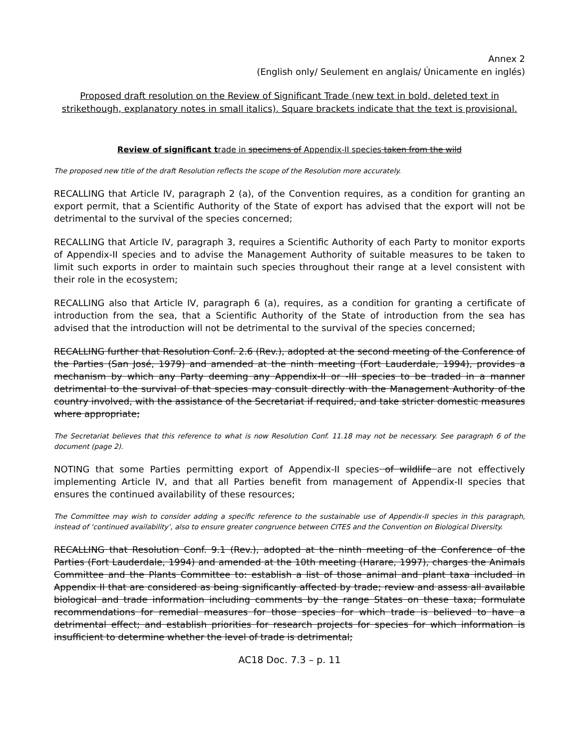Annex 2
(English only/ Seulement en anglais/ Únicamente en inglés)
Proposed draft resolution on the Review of Significant Trade (new text in bold, deleted text in strikethough, explanatory notes in small italics). Square brackets indicate that the text is provisional.
Review of significant trade in specimens of Appendix-II species taken from the wild
The proposed new title of the draft Resolution reflects the scope of the Resolution more accurately.
RECALLING that Article IV, paragraph 2 (a), of the Convention requires, as a condition for granting an export permit, that a Scientific Authority of the State of export has advised that the export will not be detrimental to the survival of the species concerned;
RECALLING that Article IV, paragraph 3, requires a Scientific Authority of each Party to monitor exports of Appendix-II species and to advise the Management Authority of suitable measures to be taken to limit such exports in order to maintain such species throughout their range at a level consistent with their role in the ecosystem;
RECALLING also that Article IV, paragraph 6 (a), requires, as a condition for granting a certificate of introduction from the sea, that a Scientific Authority of the State of introduction from the sea has advised that the introduction will not be detrimental to the survival of the species concerned;
RECALLING further that Resolution Conf. 2.6 (Rev.), adopted at the second meeting of the Conference of the Parties (San José, 1979) and amended at the ninth meeting (Fort Lauderdale, 1994), provides a mechanism by which any Party deeming any Appendix-II or -III species to be traded in a manner detrimental to the survival of that species may consult directly with the Management Authority of the country involved, with the assistance of the Secretariat if required, and take stricter domestic measures where appropriate;
The Secretariat believes that this reference to what is now Resolution Conf. 11.18 may not be necessary. See paragraph 6 of the document (page 2).
NOTING that some Parties permitting export of Appendix-II species of wildlife are not effectively implementing Article IV, and that all Parties benefit from management of Appendix-II species that ensures the continued availability of these resources;
The Committee may wish to consider adding a specific reference to the sustainable use of Appendix-II species in this paragraph, instead of ‘continued availability’, also to ensure greater congruence between CITES and the Convention on Biological Diversity.
RECALLING that Resolution Conf. 9.1 (Rev.), adopted at the ninth meeting of the Conference of the Parties (Fort Lauderdale, 1994) and amended at the 10th meeting (Harare, 1997), charges the Animals Committee and the Plants Committee to: establish a list of those animal and plant taxa included in Appendix II that are considered as being significantly affected by trade; review and assess all available biological and trade information including comments by the range States on these taxa; formulate recommendations for remedial measures for those species for which trade is believed to have a detrimental effect; and establish priorities for research projects for species for which information is insufficient to determine whether the level of trade is detrimental;
AC18 Doc. 7.3 – p. 11